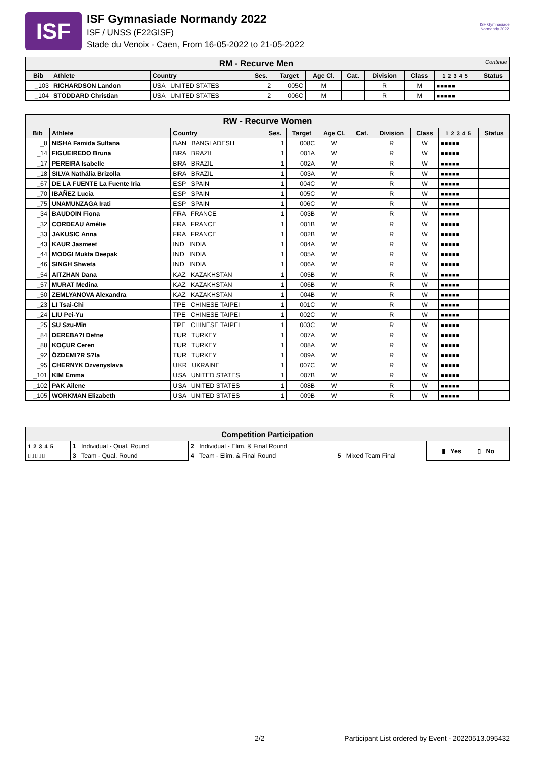ISF
ISF Gymnasiade Normandy 2022
ISF / UNSS (F22GISF)
Stade du Venoix - Caen, From 16-05-2022 to 21-05-2022
ISF Gymnasiade Normandy 2022
| RM - Recurve Men Continue | | | | | | | | | | |
| Bib | Athlete | Country | Ses. | Target | Age Cl. | Cat. | Division | Class | 1 2 3 4 5 | Status |
| _103 | RICHARDSON Landon | USA UNITED STATES | 2 | 005C | M | | R | M | ■■■■■ | |
| _104 | STODDARD Christian | USA UNITED STATES | 2 | 006C | M | | R | M | ■■■■■ | |
| RW - Recurve Women | | | | | | | | | | |
| Bib | Athlete | Country | Ses. | Target | Age Cl. | Cat. | Division | Class | 1 2 3 4 5 | Status |
| _8 | NISHA Famida Sultana | BAN BANGLADESH | 1 | 008C | W | | R | W | ■■■■■ | |
| _14 | FIGUEIREDO Bruna | BRA BRAZIL | 1 | 001A | W | | R | W | ■■■■■ | |
| _17 | PEREIRA Isabelle | BRA BRAZIL | 1 | 002A | W | | R | W | ■■■■■ | |
| _18 | SILVA Nathália Brizolla | BRA BRAZIL | 1 | 003A | W | | R | W | ■■■■■ | |
| _67 | DE LA FUENTE La Fuente Iria | ESP SPAIN | 1 | 004C | W | | R | W | ■■■■■ | |
| _70 | IBAÑEZ Lucia | ESP SPAIN | 1 | 005C | W | | R | W | ■■■■■ | |
| _75 | UNAMUNZAGA Irati | ESP SPAIN | 1 | 006C | W | | R | W | ■■■■■ | |
| _34 | BAUDOIN Fiona | FRA FRANCE | 1 | 003B | W | | R | W | ■■■■■ | |
| _32 | CORDEAU Amélie | FRA FRANCE | 1 | 001B | W | | R | W | ■■■■■ | |
| _33 | JAKUSIC Anna | FRA FRANCE | 1 | 002B | W | | R | W | ■■■■■ | |
| _43 | KAUR Jasmeet | IND INDIA | 1 | 004A | W | | R | W | ■■■■■ | |
| _44 | MODGI Mukta Deepak | IND INDIA | 1 | 005A | W | | R | W | ■■■■■ | |
| _46 | SINGH Shweta | IND INDIA | 1 | 006A | W | | R | W | ■■■■■ | |
| _54 | AITZHAN Dana | KAZ KAZAKHSTAN | 1 | 005B | W | | R | W | ■■■■■ | |
| _57 | MURAT Medina | KAZ KAZAKHSTAN | 1 | 006B | W | | R | W | ■■■■■ | |
| _50 | ZEMLYANOVA Alexandra | KAZ KAZAKHSTAN | 1 | 004B | W | | R | W | ■■■■■ | |
| _23 | LI Tsai-Chi | TPE CHINESE TAIPEI | 1 | 001C | W | | R | W | ■■■■■ | |
| _24 | LIU Pei-Yu | TPE CHINESE TAIPEI | 1 | 002C | W | | R | W | ■■■■■ | |
| _25 | SU Szu-Min | TPE CHINESE TAIPEI | 1 | 003C | W | | R | W | ■■■■■ | |
| _84 | DEREBA?I Defne | TUR TURKEY | 1 | 007A | W | | R | W | ■■■■■ | |
| _88 | KOÇUR Ceren | TUR TURKEY | 1 | 008A | W | | R | W | ■■■■■ | |
| _92 | ÖZDEMI?R S?la | TUR TURKEY | 1 | 009A | W | | R | W | ■■■■■ | |
| _95 | CHERNYK Dzvenyslava | UKR UKRAINE | 1 | 007C | W | | R | W | ■■■■■ | |
| _101 | KIM Emma | USA UNITED STATES | 1 | 007B | W | | R | W | ■■■■■ | |
| _102 | PAK Ailene | USA UNITED STATES | 1 | 008B | W | | R | W | ■■■■■ | |
| _105 | WORKMAN Elizabeth | USA UNITED STATES | 1 | 009B | W | | R | W | ■■■■■ | |
| Competition Participation | | | | |
| 1 2 3 4 5 | 1 Individual - Qual. Round | 2 Individual - Elim. & Final Round | | ▮ Yes ▯ No |
| ▯▯▯▯▯ | 3 Team - Qual. Round | 4 Team - Elim. & Final Round | 5 Mixed Team Final | |
2/2 Participant List ordered by Event - 20220513.095432